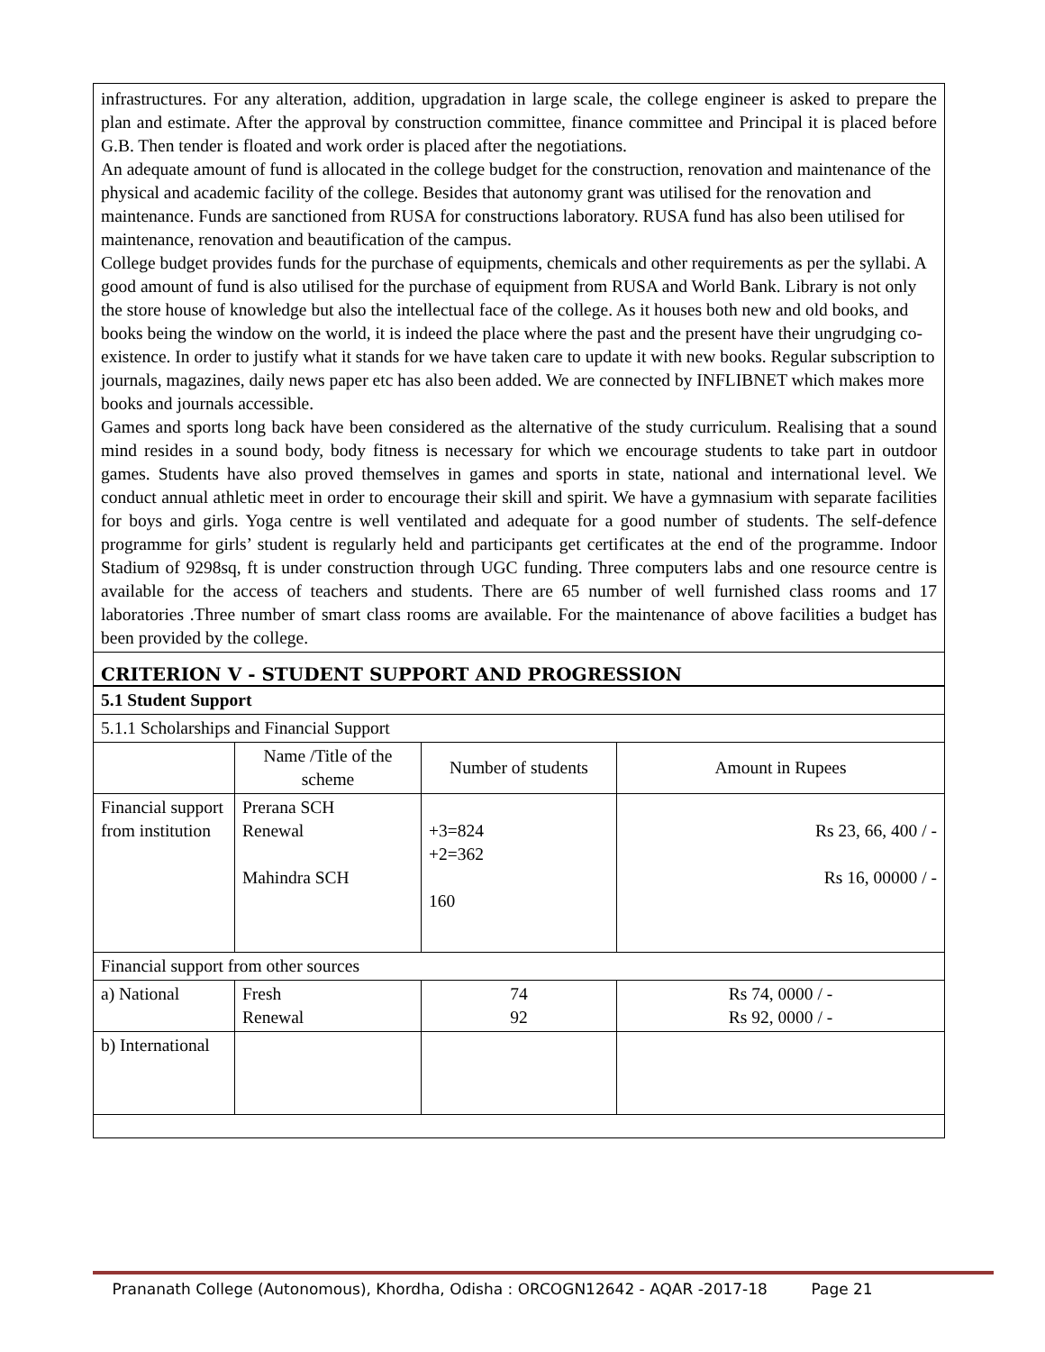infrastructures. For any alteration, addition, upgradation in large scale, the college engineer is asked to prepare the plan and estimate. After the approval by construction committee, finance committee and Principal it is placed before G.B. Then tender is floated and work order is placed after the negotiations.
An adequate amount of fund is allocated in the college budget for the construction, renovation and maintenance of the physical and academic facility of the college. Besides that autonomy grant was utilised for the renovation and maintenance. Funds are sanctioned from RUSA for constructions laboratory. RUSA fund has also been utilised for maintenance, renovation and beautification of the campus.
College budget provides funds for the purchase of equipments, chemicals and other requirements as per the syllabi. A good amount of fund is also utilised for the purchase of equipment from RUSA and World Bank. Library is not only the store house of knowledge but also the intellectual face of the college. As it houses both new and old books, and books being the window on the world, it is indeed the place where the past and the present have their ungrudging co-existence. In order to justify what it stands for we have taken care to update it with new books. Regular subscription to journals, magazines, daily news paper etc has also been added. We are connected by INFLIBNET which makes more books and journals accessible.
Games and sports long back have been considered as the alternative of the study curriculum. Realising that a sound mind resides in a sound body, body fitness is necessary for which we encourage students to take part in outdoor games. Students have also proved themselves in games and sports in state, national and international level. We conduct annual athletic meet in order to encourage their skill and spirit. We have a gymnasium with separate facilities for boys and girls. Yoga centre is well ventilated and adequate for a good number of students. The self-defence programme for girls’ student is regularly held and participants get certificates at the end of the programme. Indoor Stadium of 9298sq, ft is under construction through UGC funding. Three computers labs and one resource centre is available for the access of teachers and students. There are 65 number of well furnished class rooms and 17 laboratories .Three number of smart class rooms are available. For the maintenance of above facilities a budget has been provided by the college.
CRITERION V - STUDENT SUPPORT AND PROGRESSION
| 5.1 Student Support | | | |
| 5.1.1 Scholarships and Financial Support | | | |
| | Name /Title of the scheme | Number of students | Amount in Rupees |
| Financial support from institution | Prerana SCH Renewal Mahindra SCH | +3=824 +2=362 160 | Rs 23, 66, 400 / - Rs 16, 00000 / - |
| Financial support from other sources | | | |
| a) National | Fresh Renewal | 74 92 | Rs 74, 0000 / - Rs 92, 0000 / - |
| b) International | | | |
Prananath College (Autonomous), Khordha, Odisha : ORCOGN12642 - AQAR -2017-18 Page 21